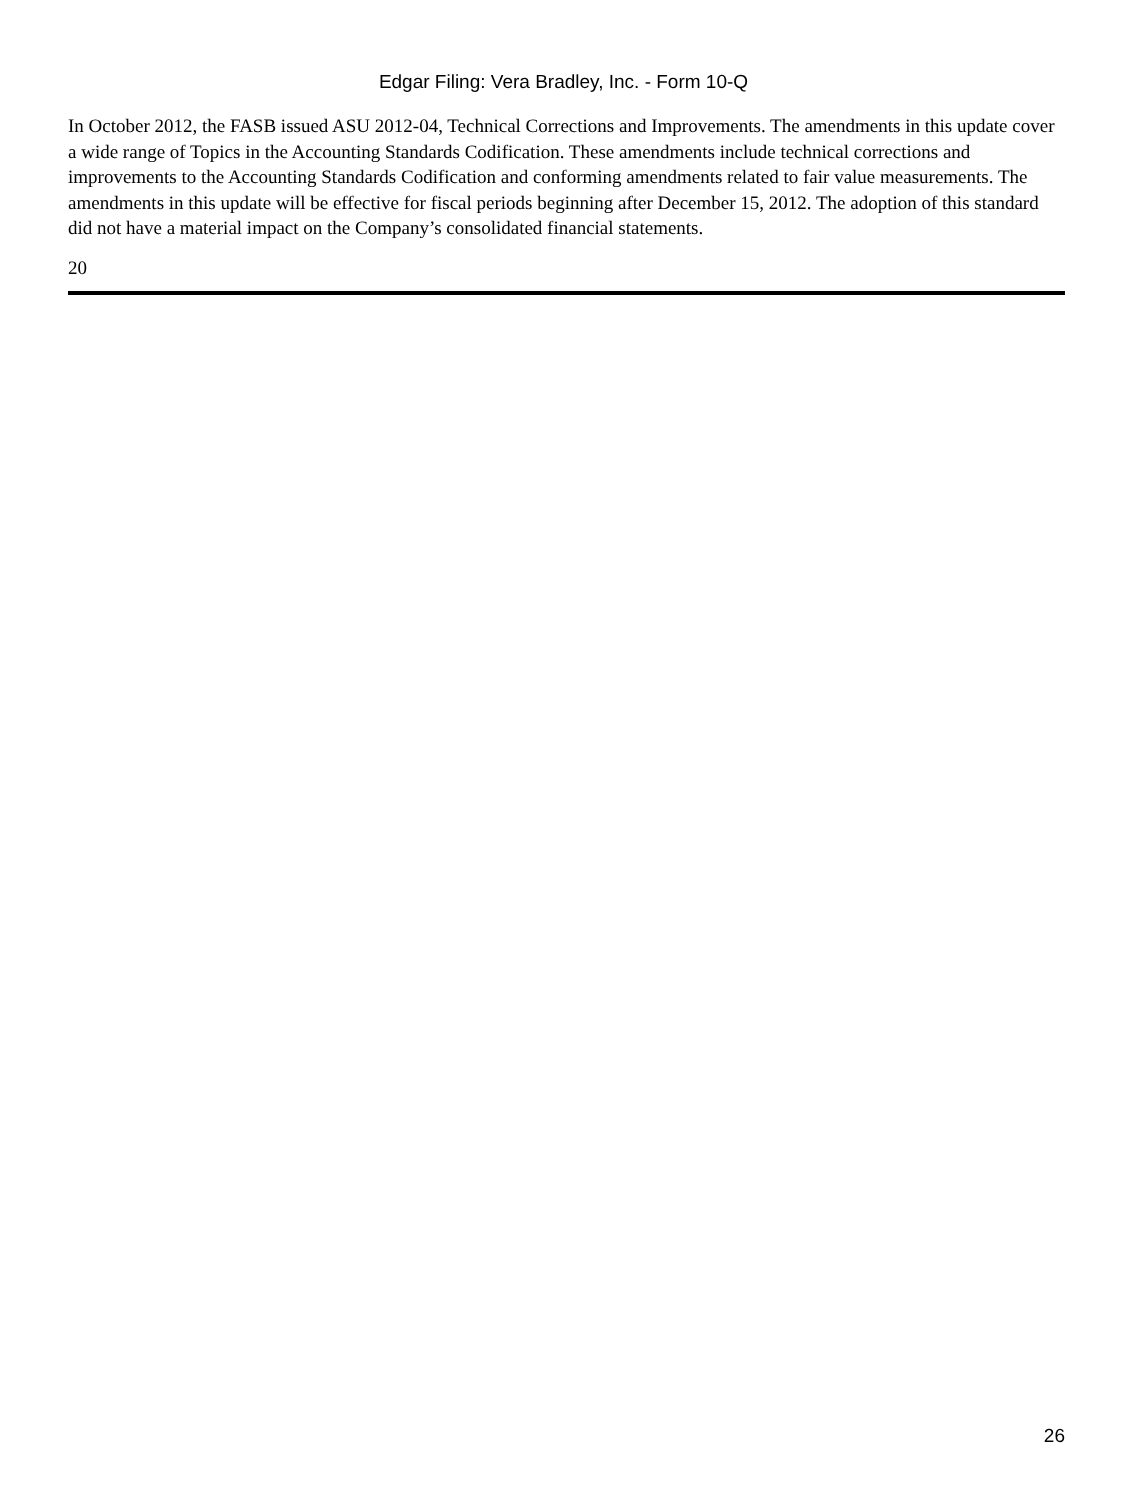Edgar Filing: Vera Bradley, Inc. - Form 10-Q
In October 2012, the FASB issued ASU 2012-04, Technical Corrections and Improvements. The amendments in this update cover a wide range of Topics in the Accounting Standards Codification. These amendments include technical corrections and improvements to the Accounting Standards Codification and conforming amendments related to fair value measurements. The amendments in this update will be effective for fiscal periods beginning after December 15, 2012. The adoption of this standard did not have a material impact on the Company’s consolidated financial statements.
20
26